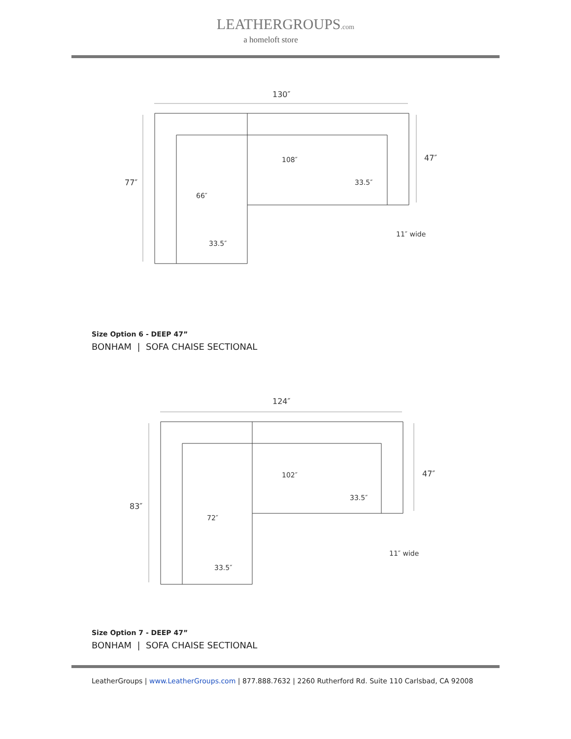LEATHERGROUPS.com
a homeloft store
130″
77″
47″
108″
33.5″
66″
33.5″
11″ wide
Size Option 6 - DEEP 47”
BONHAM | SOFA CHAISE SECTIONAL
124″
83″
47″
102″
33.5″
72″
33.5″
11″ wide
Size Option 7 - DEEP 47”
BONHAM | SOFA CHAISE SECTIONAL
LeatherGroups | www.LeatherGroups.com | 877.888.7632 | 2260 Rutherford Rd. Suite 110 Carlsbad, CA 92008